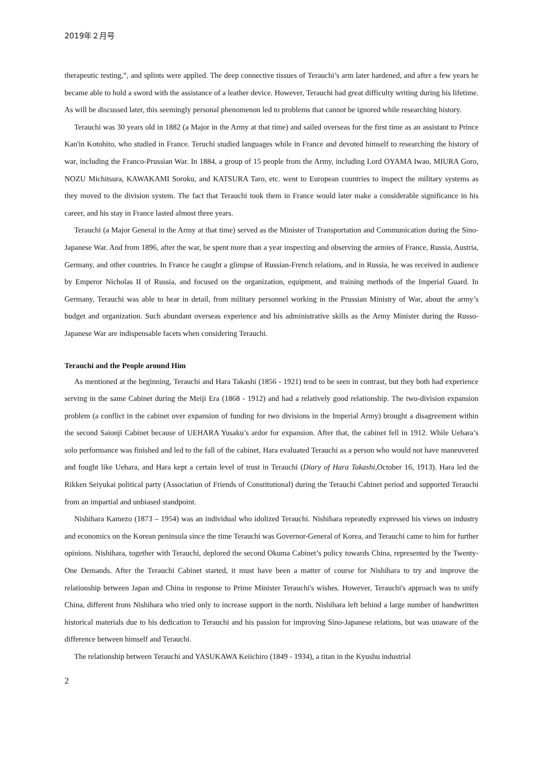2019年２月号
therapeutic testing,”, and splints were applied. The deep connective tissues of Terauchi’s arm later hardened, and after a few years he became able to hold a sword with the assistance of a leather device. However, Terauchi had great difficulty writing during his lifetime. As will be discussed later, this seemingly personal phenomenon led to problems that cannot be ignored while researching history.
Terauchi was 30 years old in 1882 (a Major in the Army at that time) and sailed overseas for the first time as an assistant to Prince Kan'in Kotohito, who studied in France. Teruchi studied languages while in France and devoted himself to researching the history of war, including the Franco-Prussian War. In 1884, a group of 15 people from the Army, including Lord OYAMA Iwao, MIURA Goro, NOZU Michitsura, KAWAKAMI Soroku, and KATSURA Taro, etc. went to European countries to inspect the military systems as they moved to the division system. The fact that Terauchi took them in France would later make a considerable significance in his career, and his stay in France lasted almost three years.
Terauchi (a Major General in the Army at that time) served as the Minister of Transportation and Communication during the Sino-Japanese War. And from 1896, after the war, he spent more than a year inspecting and observing the armies of France, Russia, Austria, Germany, and other countries. In France he caught a glimpse of Russian-French relations, and in Russia, he was received in audience by Emperor Nicholas II of Russia, and focused on the organization, equipment, and training methods of the Imperial Guard. In Germany, Terauchi was able to hear in detail, from military personnel working in the Prussian Ministry of War, about the army’s budget and organization. Such abundant overseas experience and his administrative skills as the Army Minister during the Russo-Japanese War are indispensable facets when considering Terauchi.
Terauchi and the People around Him
As mentioned at the beginning, Terauchi and Hara Takashi (1856 - 1921) tend to be seen in contrast, but they both had experience serving in the same Cabinet during the Meiji Era (1868 - 1912) and had a relatively good relationship. The two-division expansion problem (a conflict in the cabinet over expansion of funding for two divisions in the Imperial Army) brought a disagreement within the second Saionji Cabinet because of UEHARA Yusaku’s ardor for expansion. After that, the cabinet fell in 1912. While Uehara’s solo performance was finished and led to the fall of the cabinet, Hara evaluated Terauchi as a person who would not have maneuvered and fought like Uehara, and Hara kept a certain level of trust in Terauchi (Diary of Hara Takashi, October 16, 1913). Hara led the Rikken Seiyukai political party (Association of Friends of Constitutional) during the Terauchi Cabinet period and supported Terauchi from an impartial and unbiased standpoint.
Nishihara Kamezo (1873 – 1954) was an individual who idolized Terauchi. Nishihara repeatedly expressed his views on industry and economics on the Korean peninsula since the time Terauchi was Governor-General of Korea, and Terauchi came to him for further opinions. Nishihara, together with Terauchi, deplored the second Okuma Cabinet’s policy towards China, represented by the Twenty-One Demands. After the Terauchi Cabinet started, it must have been a matter of course for Nishihara to try and improve the relationship between Japan and China in response to Prime Minister Terauchi's wishes. However, Terauchi's approach was to unify China, different from Nishihara who tried only to increase support in the north. Nishihara left behind a large number of handwritten historical materials due to his dedication to Terauchi and his passion for improving Sino-Japanese relations, but was unaware of the difference between himself and Terauchi.
The relationship between Terauchi and YASUKAWA Keiichiro (1849 - 1934), a titan in the Kyushu industrial
2